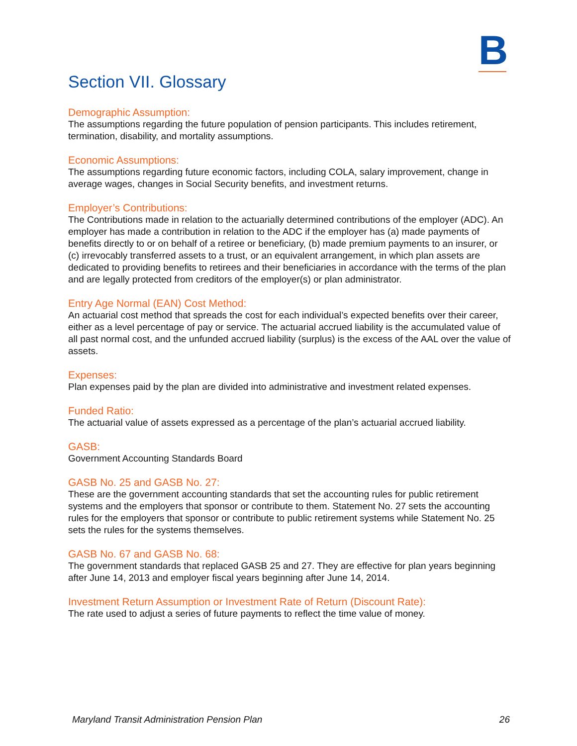B
Section VII. Glossary
Demographic Assumption:
The assumptions regarding the future population of pension participants. This includes retirement, termination, disability, and mortality assumptions.
Economic Assumptions:
The assumptions regarding future economic factors, including COLA, salary improvement, change in average wages, changes in Social Security benefits, and investment returns.
Employer’s Contributions:
The Contributions made in relation to the actuarially determined contributions of the employer (ADC). An employer has made a contribution in relation to the ADC if the employer has (a) made payments of benefits directly to or on behalf of a retiree or beneficiary, (b) made premium payments to an insurer, or (c) irrevocably transferred assets to a trust, or an equivalent arrangement, in which plan assets are dedicated to providing benefits to retirees and their beneficiaries in accordance with the terms of the plan and are legally protected from creditors of the employer(s) or plan administrator.
Entry Age Normal (EAN) Cost Method:
An actuarial cost method that spreads the cost for each individual’s expected benefits over their career, either as a level percentage of pay or service. The actuarial accrued liability is the accumulated value of all past normal cost, and the unfunded accrued liability (surplus) is the excess of the AAL over the value of assets.
Expenses:
Plan expenses paid by the plan are divided into administrative and investment related expenses.
Funded Ratio:
The actuarial value of assets expressed as a percentage of the plan’s actuarial accrued liability.
GASB:
Government Accounting Standards Board
GASB No. 25 and GASB No. 27:
These are the government accounting standards that set the accounting rules for public retirement systems and the employers that sponsor or contribute to them. Statement No. 27 sets the accounting rules for the employers that sponsor or contribute to public retirement systems while Statement No. 25 sets the rules for the systems themselves.
GASB No. 67 and GASB No. 68:
The government standards that replaced GASB 25 and 27. They are effective for plan years beginning after June 14, 2013 and employer fiscal years beginning after June 14, 2014.
Investment Return Assumption or Investment Rate of Return (Discount Rate):
The rate used to adjust a series of future payments to reflect the time value of money.
Maryland Transit Administration Pension Plan 26